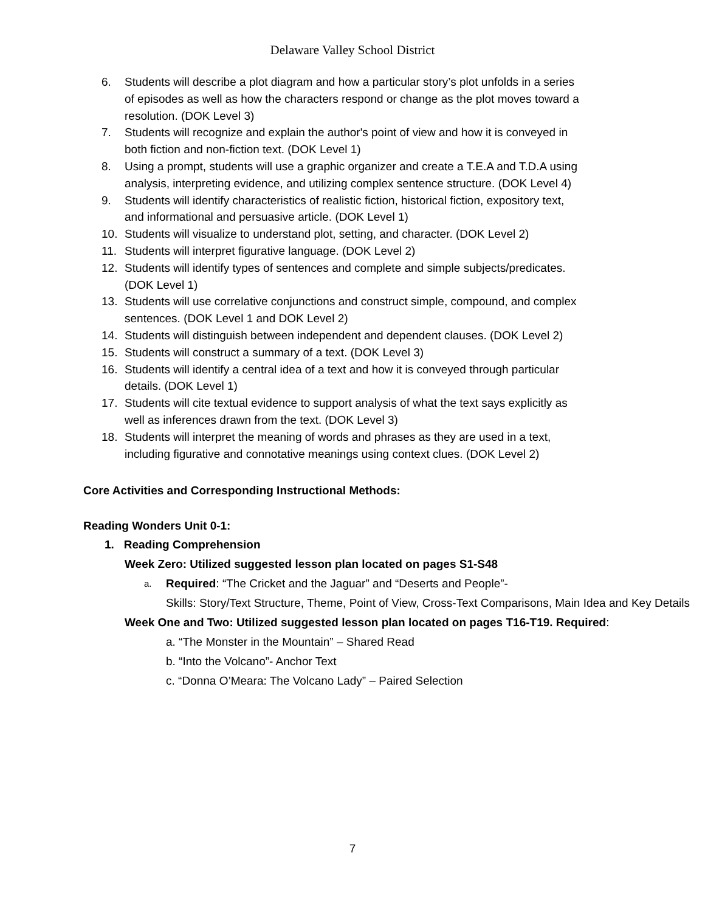Delaware Valley School District
6. Students will describe a plot diagram and how a particular story’s plot unfolds in a series of episodes as well as how the characters respond or change as the plot moves toward a resolution. (DOK Level 3)
7. Students will recognize and explain the author's point of view and how it is conveyed in both fiction and non-fiction text. (DOK Level 1)
8. Using a prompt, students will use a graphic organizer and create a T.E.A and T.D.A using analysis, interpreting evidence, and utilizing complex sentence structure. (DOK Level 4)
9. Students will identify characteristics of realistic fiction, historical fiction, expository text, and informational and persuasive article. (DOK Level 1)
10. Students will visualize to understand plot, setting, and character. (DOK Level 2)
11. Students will interpret figurative language. (DOK Level 2)
12. Students will identify types of sentences and complete and simple subjects/predicates. (DOK Level 1)
13. Students will use correlative conjunctions and construct simple, compound, and complex sentences. (DOK Level 1 and DOK Level 2)
14. Students will distinguish between independent and dependent clauses. (DOK Level 2)
15. Students will construct a summary of a text. (DOK Level 3)
16. Students will identify a central idea of a text and how it is conveyed through particular details. (DOK Level 1)
17. Students will cite textual evidence to support analysis of what the text says explicitly as well as inferences drawn from the text. (DOK Level 3)
18. Students will interpret the meaning of words and phrases as they are used in a text, including figurative and connotative meanings using context clues. (DOK Level 2)
Core Activities and Corresponding Instructional Methods:
Reading Wonders Unit 0-1:
1. Reading Comprehension
Week Zero: Utilized suggested lesson plan located on pages S1-S48
a. Required: “The Cricket and the Jaguar” and “Deserts and People”-
Skills: Story/Text Structure, Theme, Point of View, Cross-Text Comparisons, Main Idea and Key Details
Week One and Two: Utilized suggested lesson plan located on pages T16-T19. Required:
a. “The Monster in the Mountain” – Shared Read
b. “Into the Volcano”- Anchor Text
c. “Donna O’Meara: The Volcano Lady” – Paired Selection
7